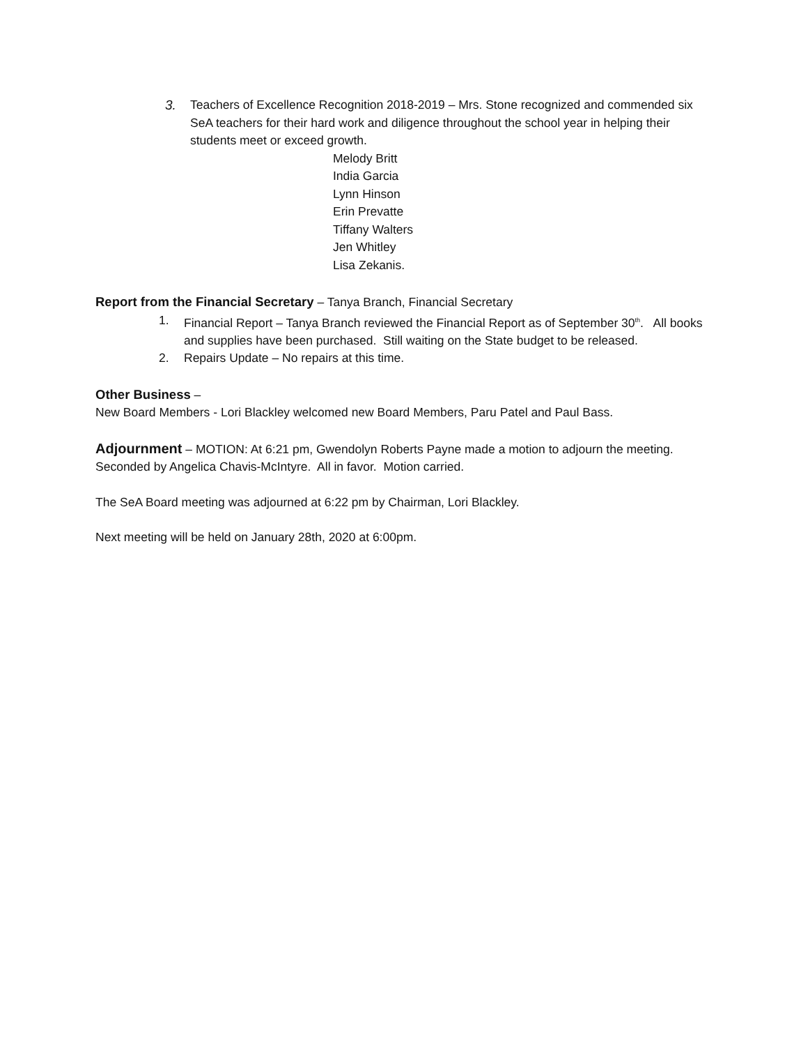3. Teachers of Excellence Recognition 2018-2019 – Mrs. Stone recognized and commended six SeA teachers for their hard work and diligence throughout the school year in helping their students meet or exceed growth.
Melody Britt
India Garcia
Lynn Hinson
Erin Prevatte
Tiffany Walters
Jen Whitley
Lisa Zekanis.
Report from the Financial Secretary – Tanya Branch, Financial Secretary
1. Financial Report – Tanya Branch reviewed the Financial Report as of September 30<sup>th</sup>. All books and supplies have been purchased. Still waiting on the State budget to be released.
2. Repairs Update – No repairs at this time.
Other Business –
New Board Members - Lori Blackley welcomed new Board Members, Paru Patel and Paul Bass.
Adjournment – MOTION: At 6:21 pm, Gwendolyn Roberts Payne made a motion to adjourn the meeting. Seconded by Angelica Chavis-McIntyre. All in favor. Motion carried.
The SeA Board meeting was adjourned at 6:22 pm by Chairman, Lori Blackley.
Next meeting will be held on January 28th, 2020 at 6:00pm.